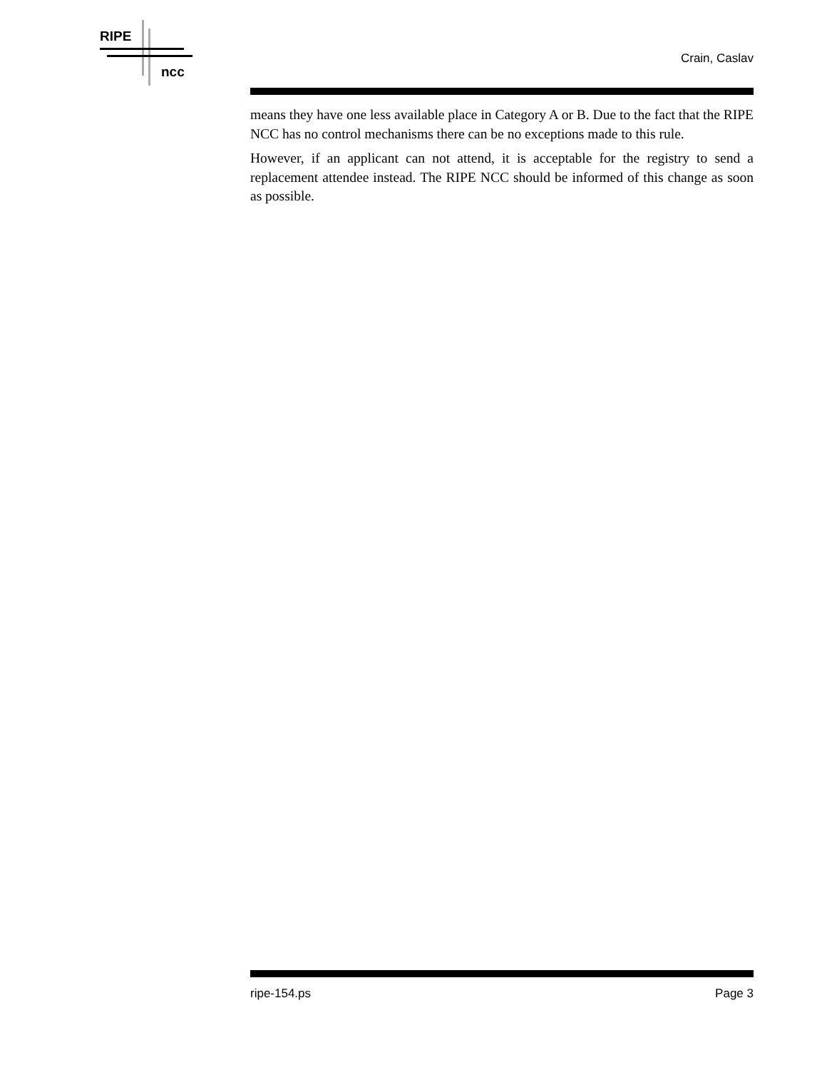RIPE
ncc
Crain, Caslav
means they have one less available place in Category A or B. Due to the fact that the RIPE NCC has no control mechanisms there can be no exceptions made to this rule.
However, if an applicant can not attend, it is acceptable for the registry to send a replacement attendee instead. The RIPE NCC should be informed of this change as soon as possible.
ripe-154.ps Page 3